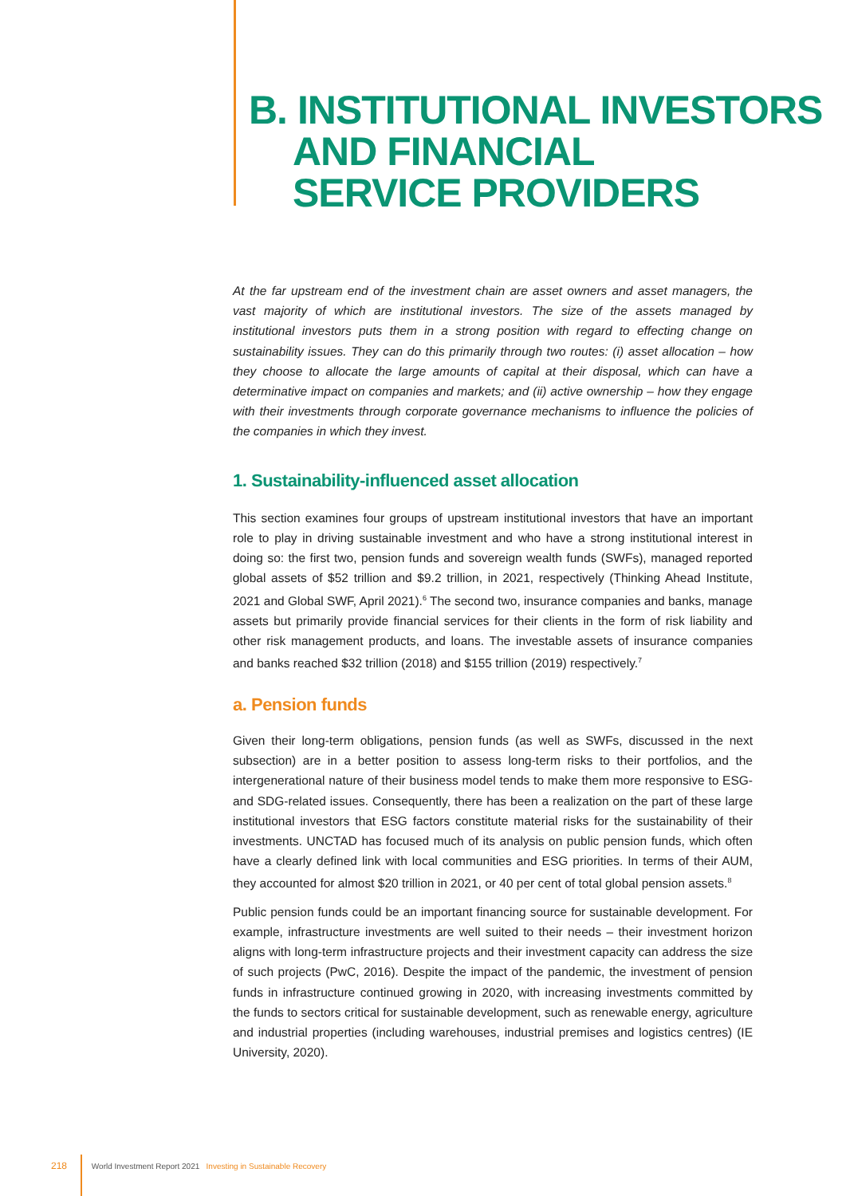B. INSTITUTIONAL INVESTORS
AND FINANCIAL
SERVICE PROVIDERS
At the far upstream end of the investment chain are asset owners and asset managers, the vast majority of which are institutional investors. The size of the assets managed by institutional investors puts them in a strong position with regard to effecting change on sustainability issues. They can do this primarily through two routes: (i) asset allocation – how they choose to allocate the large amounts of capital at their disposal, which can have a determinative impact on companies and markets; and (ii) active ownership – how they engage with their investments through corporate governance mechanisms to influence the policies of the companies in which they invest.
1. Sustainability-influenced asset allocation
This section examines four groups of upstream institutional investors that have an important role to play in driving sustainable investment and who have a strong institutional interest in doing so: the first two, pension funds and sovereign wealth funds (SWFs), managed reported global assets of $52 trillion and $9.2 trillion, in 2021, respectively (Thinking Ahead Institute, 2021 and Global SWF, April 2021).<sup>6</sup> The second two, insurance companies and banks, manage assets but primarily provide financial services for their clients in the form of risk liability and other risk management products, and loans. The investable assets of insurance companies and banks reached $32 trillion (2018) and $155 trillion (2019) respectively.<sup>7</sup>
a. Pension funds
Given their long-term obligations, pension funds (as well as SWFs, discussed in the next subsection) are in a better position to assess long-term risks to their portfolios, and the intergenerational nature of their business model tends to make them more responsive to ESG- and SDG-related issues. Consequently, there has been a realization on the part of these large institutional investors that ESG factors constitute material risks for the sustainability of their investments. UNCTAD has focused much of its analysis on public pension funds, which often have a clearly defined link with local communities and ESG priorities. In terms of their AUM, they accounted for almost $20 trillion in 2021, or 40 per cent of total global pension assets.<sup>8</sup>
Public pension funds could be an important financing source for sustainable development. For example, infrastructure investments are well suited to their needs – their investment horizon aligns with long-term infrastructure projects and their investment capacity can address the size of such projects (PwC, 2016). Despite the impact of the pandemic, the investment of pension funds in infrastructure continued growing in 2020, with increasing investments committed by the funds to sectors critical for sustainable development, such as renewable energy, agriculture and industrial properties (including warehouses, industrial premises and logistics centres) (IE University, 2020).
218 World Investment Report 2021 Investing in Sustainable Recovery